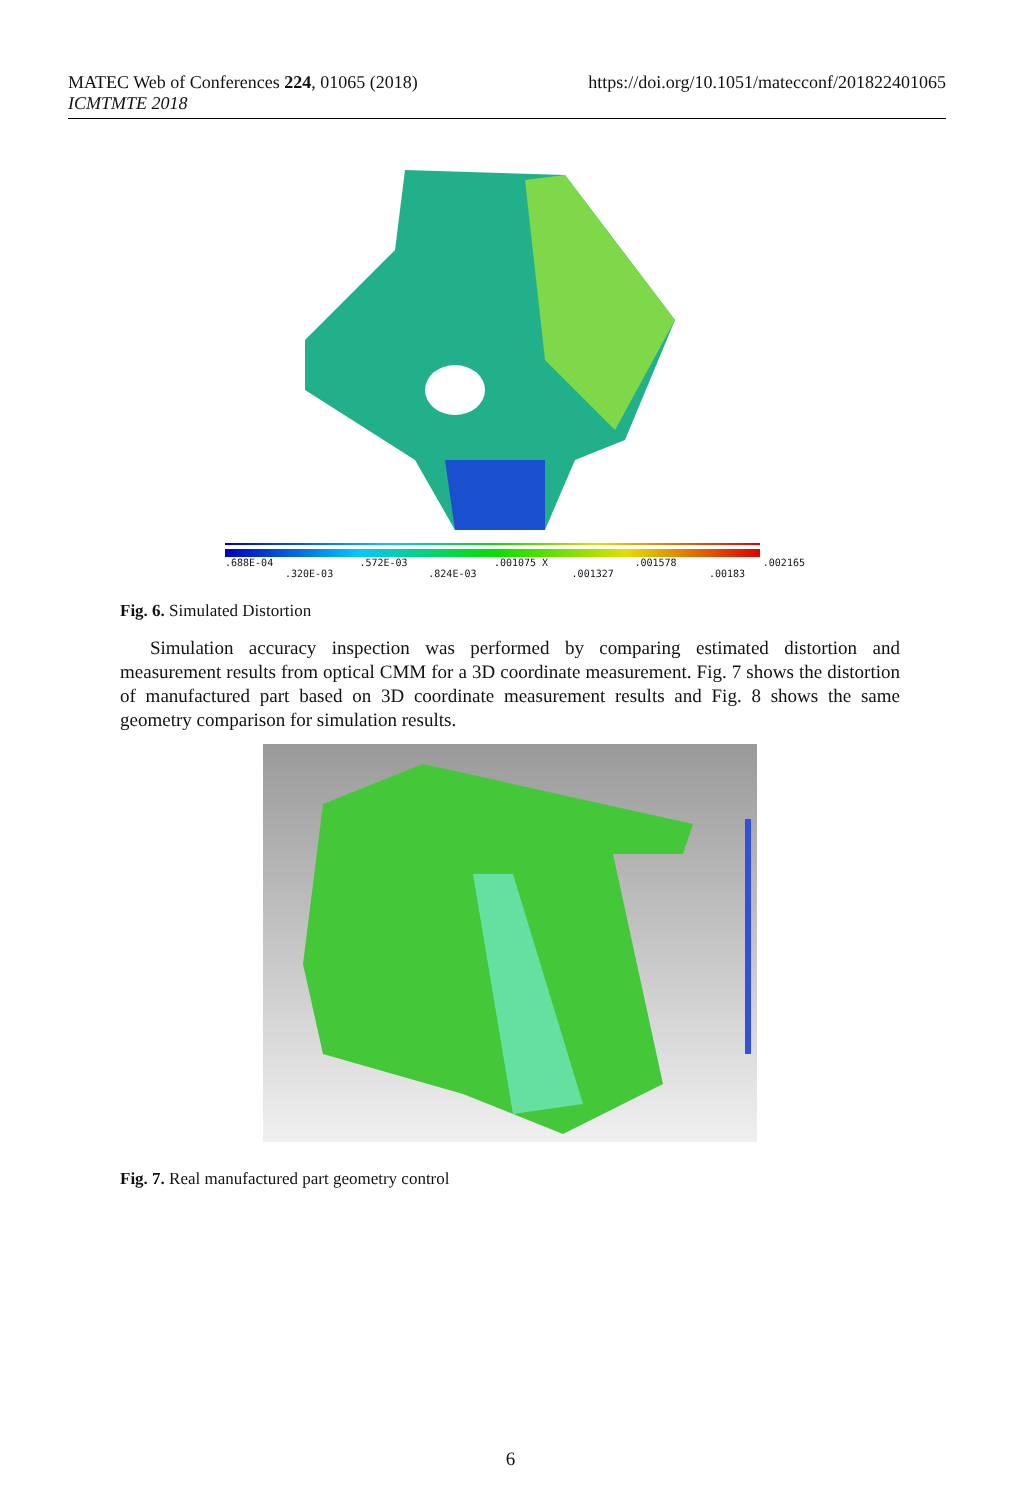MATEC Web of Conferences 224, 01065 (2018)
ICMTMTE 2018
https://doi.org/10.1051/matecconf/201822401065
.688E-04 .572E-03 .001075 X .001578 .002165
.320E-03 .824E-03 .001327 .00183
Fig. 6. Simulated Distortion
Simulation accuracy inspection was performed by comparing estimated distortion and measurement results from optical CMM for a 3D coordinate measurement. Fig. 7 shows the distortion of manufactured part based on 3D coordinate measurement results and Fig. 8 shows the same geometry comparison for simulation results.
Fig. 7. Real manufactured part geometry control
6